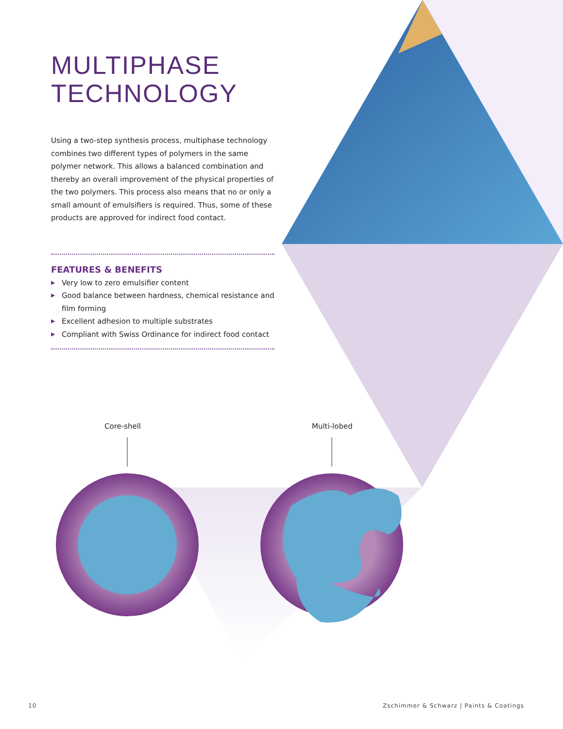MULTIPHASE TECHNOLOGY
Using a two-step synthesis process, multiphase technology combines two different types of polymers in the same polymer network. This allows a balanced combination and thereby an overall improvement of the physical properties of the two polymers. This process also means that no or only a small amount of emulsifiers is required. Thus, some of these products are approved for indirect food contact.
FEATURES & BENEFITS
▶ Very low to zero emulsifier content
▶ Good balance between hardness, chemical resistance and film forming
▶ Excellent adhesion to multiple substrates
▶ Compliant with Swiss Ordinance for indirect food contact
Core-shell Multi-lobed
10
Zschimmer & Schwarz | Paints & Coatings